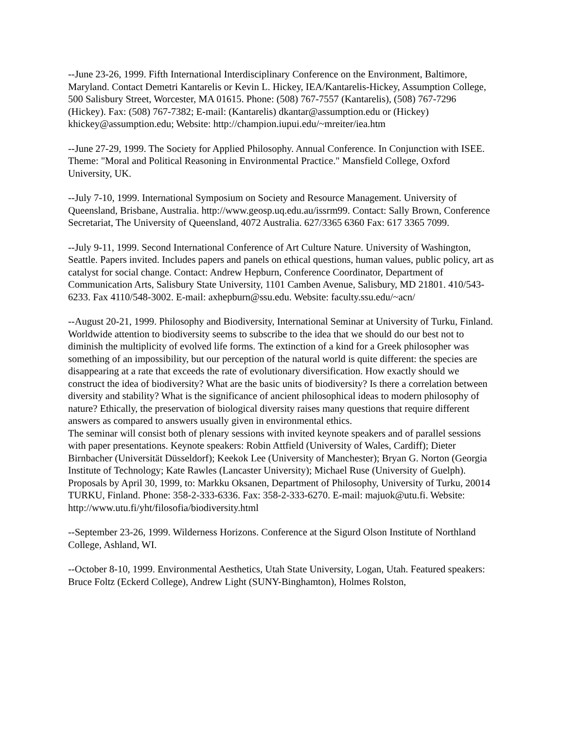--June 23-26, 1999. Fifth International Interdisciplinary Conference on the Environment, Baltimore, Maryland. Contact Demetri Kantarelis or Kevin L. Hickey, IEA/Kantarelis-Hickey, Assumption College, 500 Salisbury Street, Worcester, MA 01615. Phone: (508) 767-7557 (Kantarelis), (508) 767-7296 (Hickey). Fax: (508) 767-7382; E-mail: (Kantarelis) dkantar@assumption.edu or (Hickey) khickey@assumption.edu; Website: http://champion.iupui.edu/~mreiter/iea.htm
--June 27-29, 1999. The Society for Applied Philosophy. Annual Conference. In Conjunction with ISEE. Theme: "Moral and Political Reasoning in Environmental Practice." Mansfield College, Oxford University, UK.
--July 7-10, 1999. International Symposium on Society and Resource Management. University of Queensland, Brisbane, Australia. http://www.geosp.uq.edu.au/issrm99. Contact: Sally Brown, Conference Secretariat, The University of Queensland, 4072 Australia. 627/3365 6360 Fax: 617 3365 7099.
--July 9-11, 1999. Second International Conference of Art Culture Nature. University of Washington, Seattle. Papers invited. Includes papers and panels on ethical questions, human values, public policy, art as catalyst for social change. Contact: Andrew Hepburn, Conference Coordinator, Department of Communication Arts, Salisbury State University, 1101 Camben Avenue, Salisbury, MD 21801. 410/543-6233. Fax 4110/548-3002. E-mail: axhepburn@ssu.edu. Website: faculty.ssu.edu/~acn/
--August 20-21, 1999. Philosophy and Biodiversity, International Seminar at University of Turku, Finland. Worldwide attention to biodiversity seems to subscribe to the idea that we should do our best not to diminish the multiplicity of evolved life forms. The extinction of a kind for a Greek philosopher was something of an impossibility, but our perception of the natural world is quite different: the species are disappearing at a rate that exceeds the rate of evolutionary diversification. How exactly should we construct the idea of biodiversity? What are the basic units of biodiversity? Is there a correlation between diversity and stability? What is the significance of ancient philosophical ideas to modern philosophy of nature? Ethically, the preservation of biological diversity raises many questions that require different answers as compared to answers usually given in environmental ethics.
The seminar will consist both of plenary sessions with invited keynote speakers and of parallel sessions with paper presentations. Keynote speakers: Robin Attfield (University of Wales, Cardiff); Dieter Birnbacher (Universität Düsseldorf); Keekok Lee (University of Manchester); Bryan G. Norton (Georgia Institute of Technology; Kate Rawles (Lancaster University); Michael Ruse (University of Guelph). Proposals by April 30, 1999, to: Markku Oksanen, Department of Philosophy, University of Turku, 20014 TURKU, Finland. Phone: 358-2-333-6336. Fax: 358-2-333-6270. E-mail: majuok@utu.fi. Website: http://www.utu.fi/yht/filosofia/biodiversity.html
--September 23-26, 1999. Wilderness Horizons. Conference at the Sigurd Olson Institute of Northland College, Ashland, WI.
--October 8-10, 1999. Environmental Aesthetics, Utah State University, Logan, Utah. Featured speakers: Bruce Foltz (Eckerd College), Andrew Light (SUNY-Binghamton), Holmes Rolston,